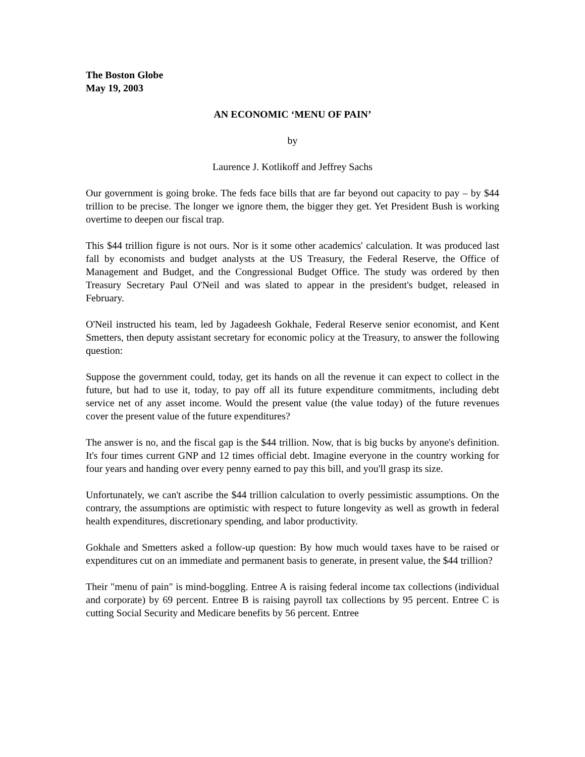The Boston Globe
May 19, 2003
AN ECONOMIC ‘MENU OF PAIN’
by
Laurence J. Kotlikoff and Jeffrey Sachs
Our government is going broke. The feds face bills that are far beyond out capacity to pay – by $44 trillion to be precise. The longer we ignore them, the bigger they get. Yet President Bush is working overtime to deepen our fiscal trap.
This $44 trillion figure is not ours. Nor is it some other academics' calculation. It was produced last fall by economists and budget analysts at the US Treasury, the Federal Reserve, the Office of Management and Budget, and the Congressional Budget Office. The study was ordered by then Treasury Secretary Paul O'Neil and was slated to appear in the president's budget, released in February.
O'Neil instructed his team, led by Jagadeesh Gokhale, Federal Reserve senior economist, and Kent Smetters, then deputy assistant secretary for economic policy at the Treasury, to answer the following question:
Suppose the government could, today, get its hands on all the revenue it can expect to collect in the future, but had to use it, today, to pay off all its future expenditure commitments, including debt service net of any asset income. Would the present value (the value today) of the future revenues cover the present value of the future expenditures?
The answer is no, and the fiscal gap is the $44 trillion. Now, that is big bucks by anyone's definition. It's four times current GNP and 12 times official debt. Imagine everyone in the country working for four years and handing over every penny earned to pay this bill, and you'll grasp its size.
Unfortunately, we can't ascribe the $44 trillion calculation to overly pessimistic assumptions. On the contrary, the assumptions are optimistic with respect to future longevity as well as growth in federal health expenditures, discretionary spending, and labor productivity.
Gokhale and Smetters asked a follow-up question: By how much would taxes have to be raised or expenditures cut on an immediate and permanent basis to generate, in present value, the $44 trillion?
Their "menu of pain" is mind-boggling. Entree A is raising federal income tax collections (individual and corporate) by 69 percent. Entree B is raising payroll tax collections by 95 percent. Entree C is cutting Social Security and Medicare benefits by 56 percent. Entree